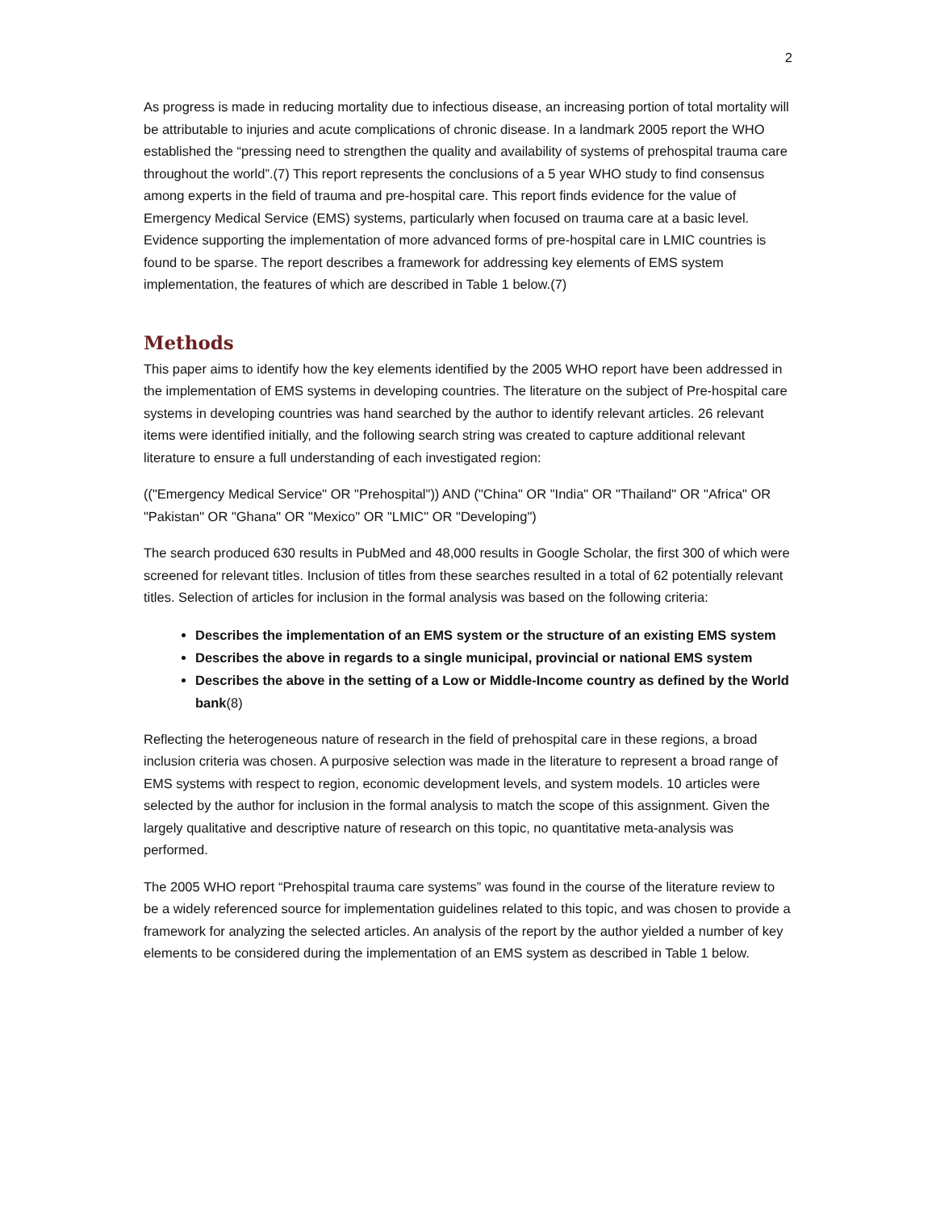2
As progress is made in reducing mortality due to infectious disease, an increasing portion of total mortality will be attributable to injuries and acute complications of chronic disease. In a landmark 2005 report the WHO established the “pressing need to strengthen the quality and availability of systems of prehospital trauma care throughout the world”.(7) This report represents the conclusions of a 5 year WHO study to find consensus among experts in the field of trauma and pre-hospital care. This report finds evidence for the value of Emergency Medical Service (EMS) systems, particularly when focused on trauma care at a basic level. Evidence supporting the implementation of more advanced forms of pre-hospital care in LMIC countries is found to be sparse. The report describes a framework for addressing key elements of EMS system implementation, the features of which are described in Table 1 below.(7)
Methods
This paper aims to identify how the key elements identified by the 2005 WHO report have been addressed in the implementation of EMS systems in developing countries. The literature on the subject of Pre-hospital care systems in developing countries was hand searched by the author to identify relevant articles. 26 relevant items were identified initially, and the following search string was created to capture additional relevant literature to ensure a full understanding of each investigated region:
(("Emergency Medical Service" OR "Prehospital")) AND ("China" OR "India" OR "Thailand" OR "Africa" OR "Pakistan" OR "Ghana" OR "Mexico" OR "LMIC" OR "Developing")
The search produced 630 results in PubMed and 48,000 results in Google Scholar, the first 300 of which were screened for relevant titles. Inclusion of titles from these searches resulted in a total of 62 potentially relevant titles. Selection of articles for inclusion in the formal analysis was based on the following criteria:
Describes the implementation of an EMS system or the structure of an existing EMS system
Describes the above in regards to a single municipal, provincial or national EMS system
Describes the above in the setting of a Low or Middle-Income country as defined by the World bank(8)
Reflecting the heterogeneous nature of research in the field of prehospital care in these regions, a broad inclusion criteria was chosen. A purposive selection was made in the literature to represent a broad range of EMS systems with respect to region, economic development levels, and system models. 10 articles were selected by the author for inclusion in the formal analysis to match the scope of this assignment. Given the largely qualitative and descriptive nature of research on this topic, no quantitative meta-analysis was performed.
The 2005 WHO report “Prehospital trauma care systems” was found in the course of the literature review to be a widely referenced source for implementation guidelines related to this topic, and was chosen to provide a framework for analyzing the selected articles. An analysis of the report by the author yielded a number of key elements to be considered during the implementation of an EMS system as described in Table 1 below.